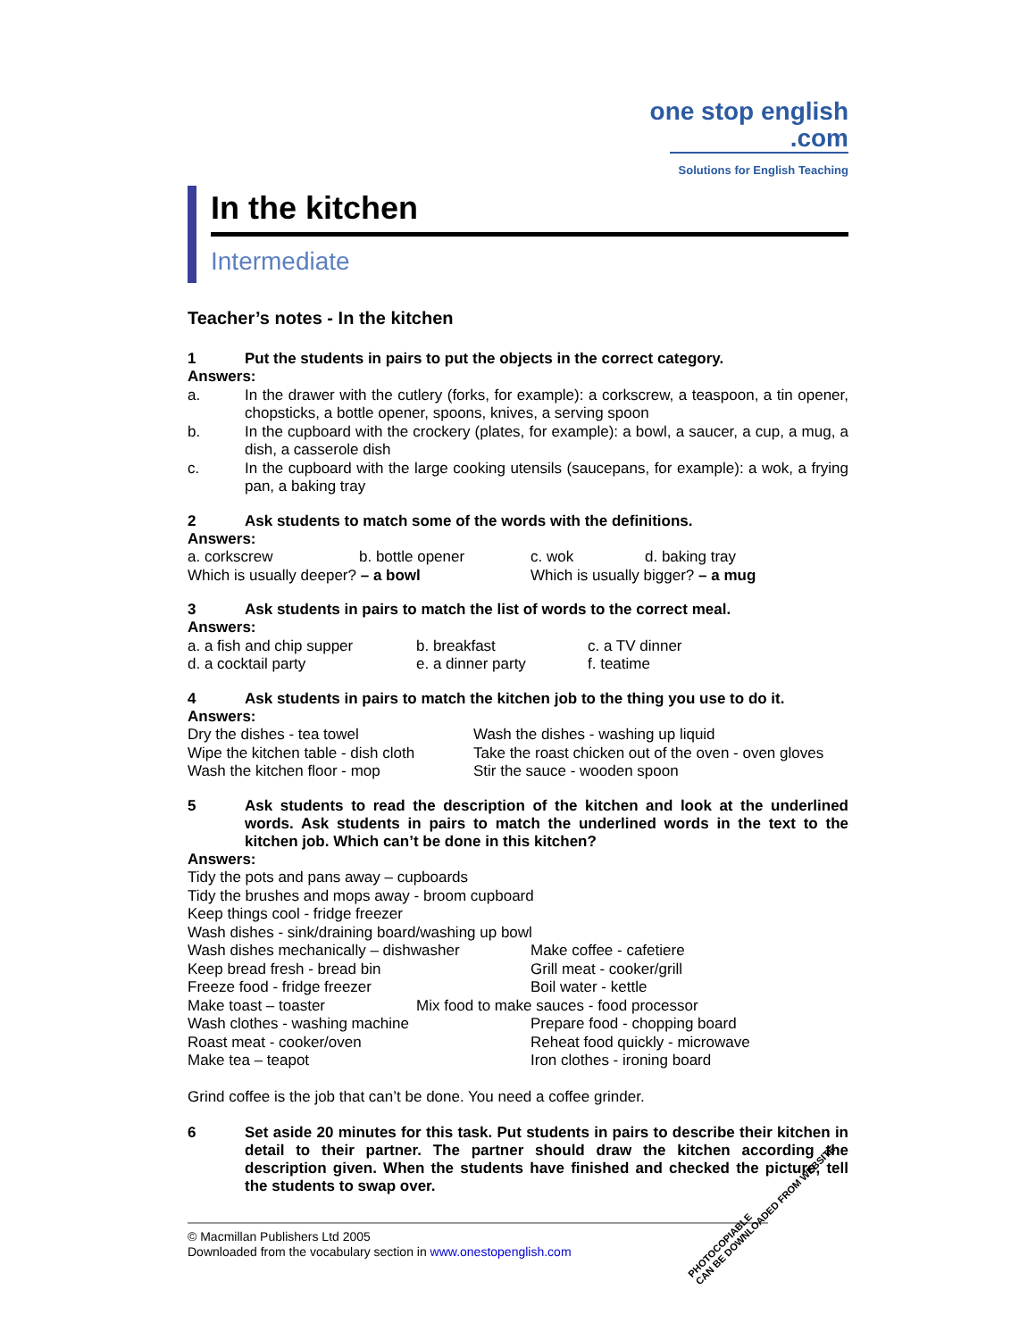one stop english
.com
Solutions for English Teaching
In the kitchen
Intermediate
Teacher’s notes - In the kitchen
1 Put the students in pairs to put the objects in the correct category.
Answers:
a.
In the drawer with the cutlery (forks, for example): a corkscrew, a teaspoon, a tin opener, chopsticks, a bottle opener, spoons, knives, a serving spoon
b.
In the cupboard with the crockery (plates, for example): a bowl, a saucer, a cup, a mug, a dish, a casserole dish
c.
In the cupboard with the large cooking utensils (saucepans, for example): a wok, a frying pan, a baking tray
2 Ask students to match some of the words with the definitions.
Answers:
a. corkscrew b. bottle opener c. wok d. baking tray
Which is usually deeper? – a bowl Which is usually bigger? – a mug
3 Ask students in pairs to match the list of words to the correct meal.
Answers:
a. a fish and chip supper b. breakfast c. a TV dinner
d. a cocktail party e. a dinner party f. teatime
4 Ask students in pairs to match the kitchen job to the thing you use to do it.
Answers:
Dry the dishes - tea towel Wash the dishes - washing up liquid
Wipe the kitchen table - dish cloth
Take the roast chicken out of the oven - oven gloves
Wash the kitchen floor - mop Stir the sauce - wooden spoon
5 Ask students to read the description of the kitchen and look at the underlined words. Ask students in pairs to match the underlined words in the text to the kitchen job. Which can’t be done in this kitchen?
Answers:
Tidy the pots and pans away – cupboards
Tidy the brushes and mops away - broom cupboard
Keep things cool - fridge freezer
Wash dishes - sink/draining board/washing up bowl
Wash dishes mechanically – dishwasher Make coffee - cafetiere
Keep bread fresh - bread bin Grill meat - cooker/grill
Freeze food - fridge freezer Boil water - kettle
Make toast – toaster Mix food to make sauces - food processor
Wash clothes - washing machine Prepare food - chopping board
Roast meat - cooker/oven Reheat food quickly - microwave
Make tea – teapot Iron clothes - ironing board
Grind coffee is the job that can’t be done. You need a coffee grinder.
6 Set aside 20 minutes for this task. Put students in pairs to describe their kitchen in detail to their partner. The partner should draw the kitchen according the description given. When the students have finished and checked the picture, tell the students to swap over.
© Macmillan Publishers Ltd 2005
Downloaded from the vocabulary section in www.onestopenglish.com
PHOTOCOPIABLE
CAN BE DOWNLOADED FROM WEBSITE